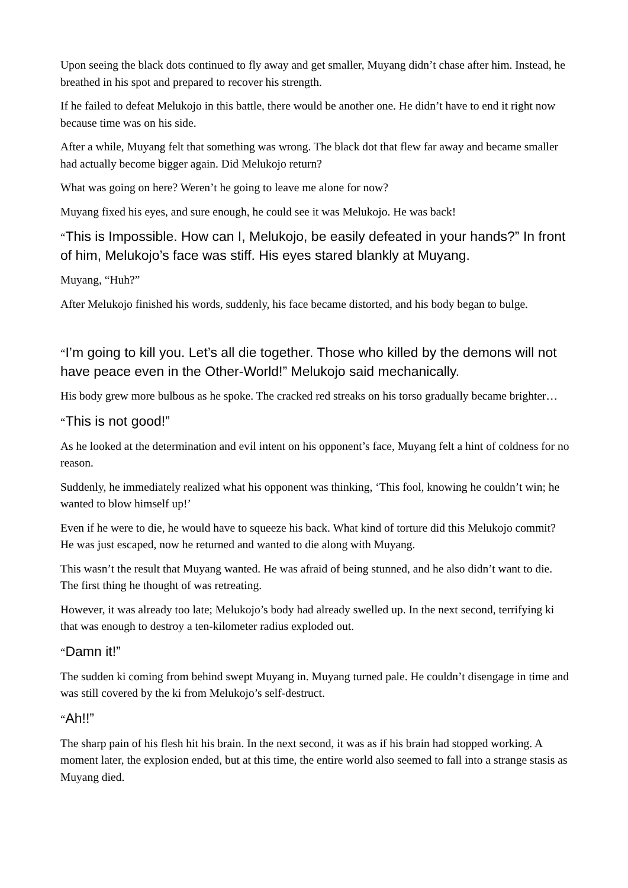Upon seeing the black dots continued to fly away and get smaller, Muyang didn’t chase after him. Instead, he breathed in his spot and prepared to recover his strength.
If he failed to defeat Melukojo in this battle, there would be another one. He didn’t have to end it right now because time was on his side.
After a while, Muyang felt that something was wrong. The black dot that flew far away and became smaller had actually become bigger again. Did Melukojo return?
What was going on here? Weren’t he going to leave me alone for now?
Muyang fixed his eyes, and sure enough, he could see it was Melukojo. He was back!
“This is Impossible. How can I, Melukojo, be easily defeated in your hands?” In front of him, Melukojo’s face was stiff. His eyes stared blankly at Muyang.
Muyang, “Huh?”
After Melukojo finished his words, suddenly, his face became distorted, and his body began to bulge.
“I’m going to kill you. Let’s all die together. Those who killed by the demons will not have peace even in the Other-World!” Melukojo said mechanically.
His body grew more bulbous as he spoke. The cracked red streaks on his torso gradually became brighter…
“This is not good!”
As he looked at the determination and evil intent on his opponent’s face, Muyang felt a hint of coldness for no reason.
Suddenly, he immediately realized what his opponent was thinking, ‘This fool, knowing he couldn’t win; he wanted to blow himself up!’
Even if he were to die, he would have to squeeze his back. What kind of torture did this Melukojo commit? He was just escaped, now he returned and wanted to die along with Muyang.
This wasn’t the result that Muyang wanted. He was afraid of being stunned, and he also didn’t want to die. The first thing he thought of was retreating.
However, it was already too late; Melukojo’s body had already swelled up. In the next second, terrifying ki that was enough to destroy a ten-kilometer radius exploded out.
“Damn it!”
The sudden ki coming from behind swept Muyang in. Muyang turned pale. He couldn’t disengage in time and was still covered by the ki from Melukojo’s self-destruct.
“Ah!!”
The sharp pain of his flesh hit his brain. In the next second, it was as if his brain had stopped working. A moment later, the explosion ended, but at this time, the entire world also seemed to fall into a strange stasis as Muyang died.